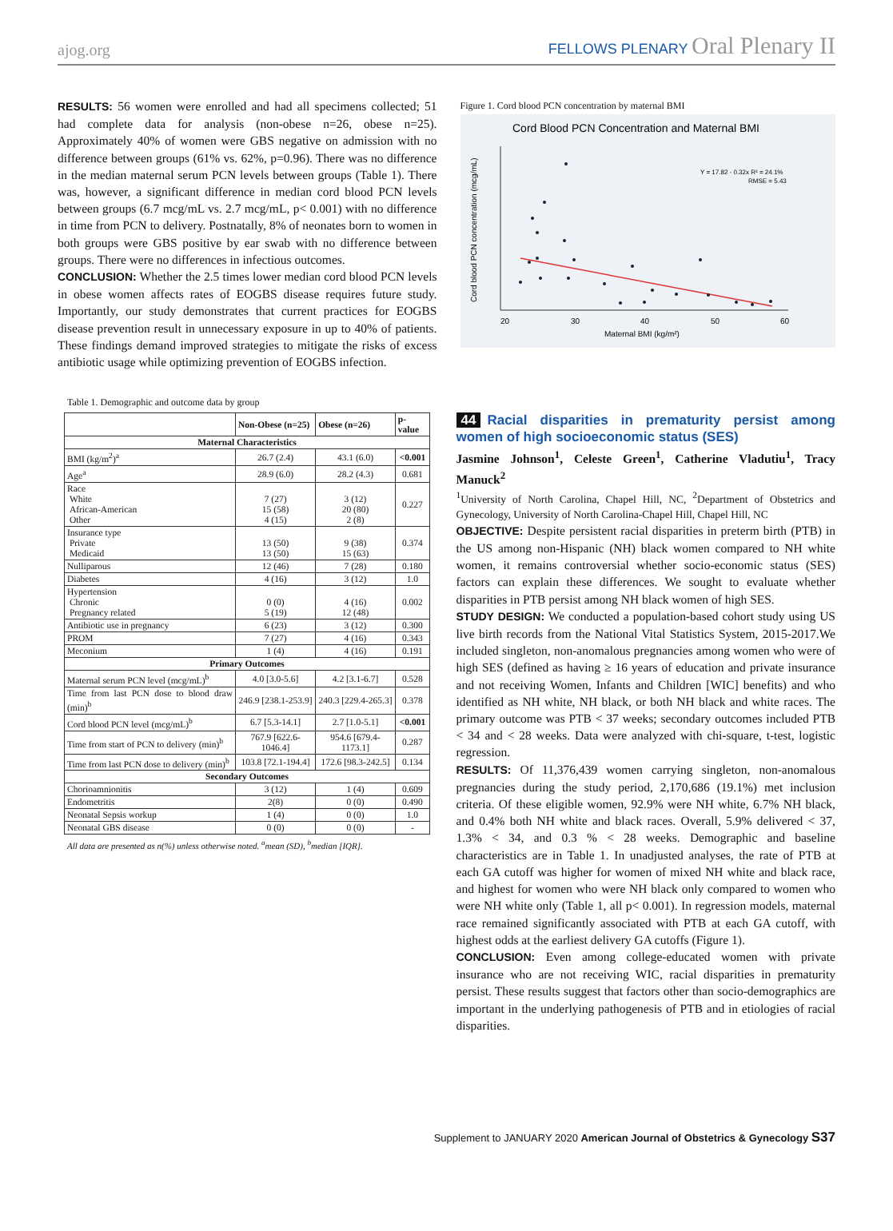ajog.org
FELLOWS PLENARY Oral Plenary II
RESULTS: 56 women were enrolled and had all specimens collected; 51 had complete data for analysis (non-obese n=26, obese n=25). Approximately 40% of women were GBS negative on admission with no difference between groups (61% vs. 62%, p=0.96). There was no difference in the median maternal serum PCN levels between groups (Table 1). There was, however, a significant difference in median cord blood PCN levels between groups (6.7 mcg/mL vs. 2.7 mcg/mL, p< 0.001) with no difference in time from PCN to delivery. Postnatally, 8% of neonates born to women in both groups were GBS positive by ear swab with no difference between groups. There were no differences in infectious outcomes.
CONCLUSION: Whether the 2.5 times lower median cord blood PCN levels in obese women affects rates of EOGBS disease requires future study. Importantly, our study demonstrates that current practices for EOGBS disease prevention result in unnecessary exposure in up to 40% of patients. These findings demand improved strategies to mitigate the risks of excess antibiotic usage while optimizing prevention of EOGBS infection.
Table 1. Demographic and outcome data by group
| | Non-Obese (n=25) | Obese (n=26) | p-value |
| --- | --- | --- | --- |
| Maternal Characteristics | | | |
| BMI (kg/m<sup>2</sup>)<sup>a</sup> | 26.7 (2.4) | 43.1 (6.0) | <0.001 |
| Age<sup>a</sup> | 28.9 (6.0) | 28.2 (4.3) | 0.681 |
| Race White African-American Other | 7 (27) 15 (58) 4 (15) | 3 (12) 20 (80) 2 (8) | 0.227 |
| Insurance type Private Medicaid | 13 (50) 13 (50) | 9 (38) 15 (63) | 0.374 |
| Nulliparous | 12 (46) | 7 (28) | 0.180 |
| Diabetes | 4 (16) | 3 (12) | 1.0 |
| Hypertension Chronic Pregnancy related | 0 (0) 5 (19) | 4 (16) 12 (48) | 0.002 |
| Antibiotic use in pregnancy | 6 (23) | 3 (12) | 0.300 |
| PROM | 7 (27) | 4 (16) | 0.343 |
| Meconium | 1 (4) | 4 (16) | 0.191 |
| Primary Outcomes | | | |
| Maternal serum PCN level (mcg/mL)<sup>b</sup> | 4.0 [3.0-5.6] | 4.2 [3.1-6.7] | 0.528 |
| Time from last PCN dose to blood draw (min)<sup>b</sup> | 246.9 [238.1-253.9] | 240.3 [229.4-265.3] | 0.378 |
| Cord blood PCN level (mcg/mL)<sup>b</sup> | 6.7 [5.3-14.1] | 2.7 [1.0-5.1] | <0.001 |
| Time from start of PCN to delivery (min)<sup>b</sup> | 767.9 [622.6-1046.4] | 954.6 [679.4-1173.1] | 0.287 |
| Time from last PCN dose to delivery (min)<sup>b</sup> | 103.8 [72.1-194.4] | 172.6 [98.3-242.5] | 0.134 |
| Secondary Outcomes | | | |
| Chorioamnionitis | 3 (12) | 1 (4) | 0.609 |
| Endometritis | 2(8) | 0 (0) | 0.490 |
| Neonatal Sepsis workup | 1 (4) | 0 (0) | 1.0 |
| Neonatal GBS disease | 0 (0) | 0 (0) | - |
All data are presented as n(%) unless otherwise noted. <sup>a</sup>mean (SD), <sup>b</sup>median [IQR].
Figure 1. Cord blood PCN concentration by maternal BMI
Cord Blood PCN Concentration and Maternal BMI
Y = 17.82 - 0.32x R² = 24.1%
RMSE = 5.43
20
30
40
50
60
Maternal BMI (kg/m²)
Cord blood PCN concentration (mcg/mL)
44 Racial disparities in prematurity persist among women of high socioeconomic status (SES)
Jasmine Johnson<sup>1</sup>, Celeste Green<sup>1</sup>, Catherine Vladutiu<sup>1</sup>, Tracy Manuck<sup>2</sup>
<sup>1</sup> University of North Carolina, Chapel Hill, NC, <sup>2</sup>Department of Obstetrics and Gynecology, University of North Carolina-Chapel Hill, Chapel Hill, NC
OBJECTIVE: Despite persistent racial disparities in preterm birth (PTB) in the US among non-Hispanic (NH) black women compared to NH white women, it remains controversial whether socio-economic status (SES) factors can explain these differences. We sought to evaluate whether disparities in PTB persist among NH black women of high SES.
STUDY DESIGN: We conducted a population-based cohort study using US live birth records from the National Vital Statistics System, 2015-2017.We included singleton, non-anomalous pregnancies among women who were of high SES (defined as having ≥ 16 years of education and private insurance and not receiving Women, Infants and Children [WIC] benefits) and who identified as NH white, NH black, or both NH black and white races. The primary outcome was PTB < 37 weeks; secondary outcomes included PTB < 34 and < 28 weeks. Data were analyzed with chi-square, t-test, logistic regression.
RESULTS: Of 11,376,439 women carrying singleton, non-anomalous pregnancies during the study period, 2,170,686 (19.1%) met inclusion criteria. Of these eligible women, 92.9% were NH white, 6.7% NH black, and 0.4% both NH white and black races. Overall, 5.9% delivered < 37, 1.3% < 34, and 0.3 % < 28 weeks. Demographic and baseline characteristics are in Table 1. In unadjusted analyses, the rate of PTB at each GA cutoff was higher for women of mixed NH white and black race, and highest for women who were NH black only compared to women who were NH white only (Table 1, all p< 0.001). In regression models, maternal race remained significantly associated with PTB at each GA cutoff, with highest odds at the earliest delivery GA cutoffs (Figure 1).
CONCLUSION: Even among college-educated women with private insurance who are not receiving WIC, racial disparities in prematurity persist. These results suggest that factors other than socio-demographics are important in the underlying pathogenesis of PTB and in etiologies of racial disparities.
Supplement to JANUARY 2020 American Journal of Obstetrics & Gynecology S37